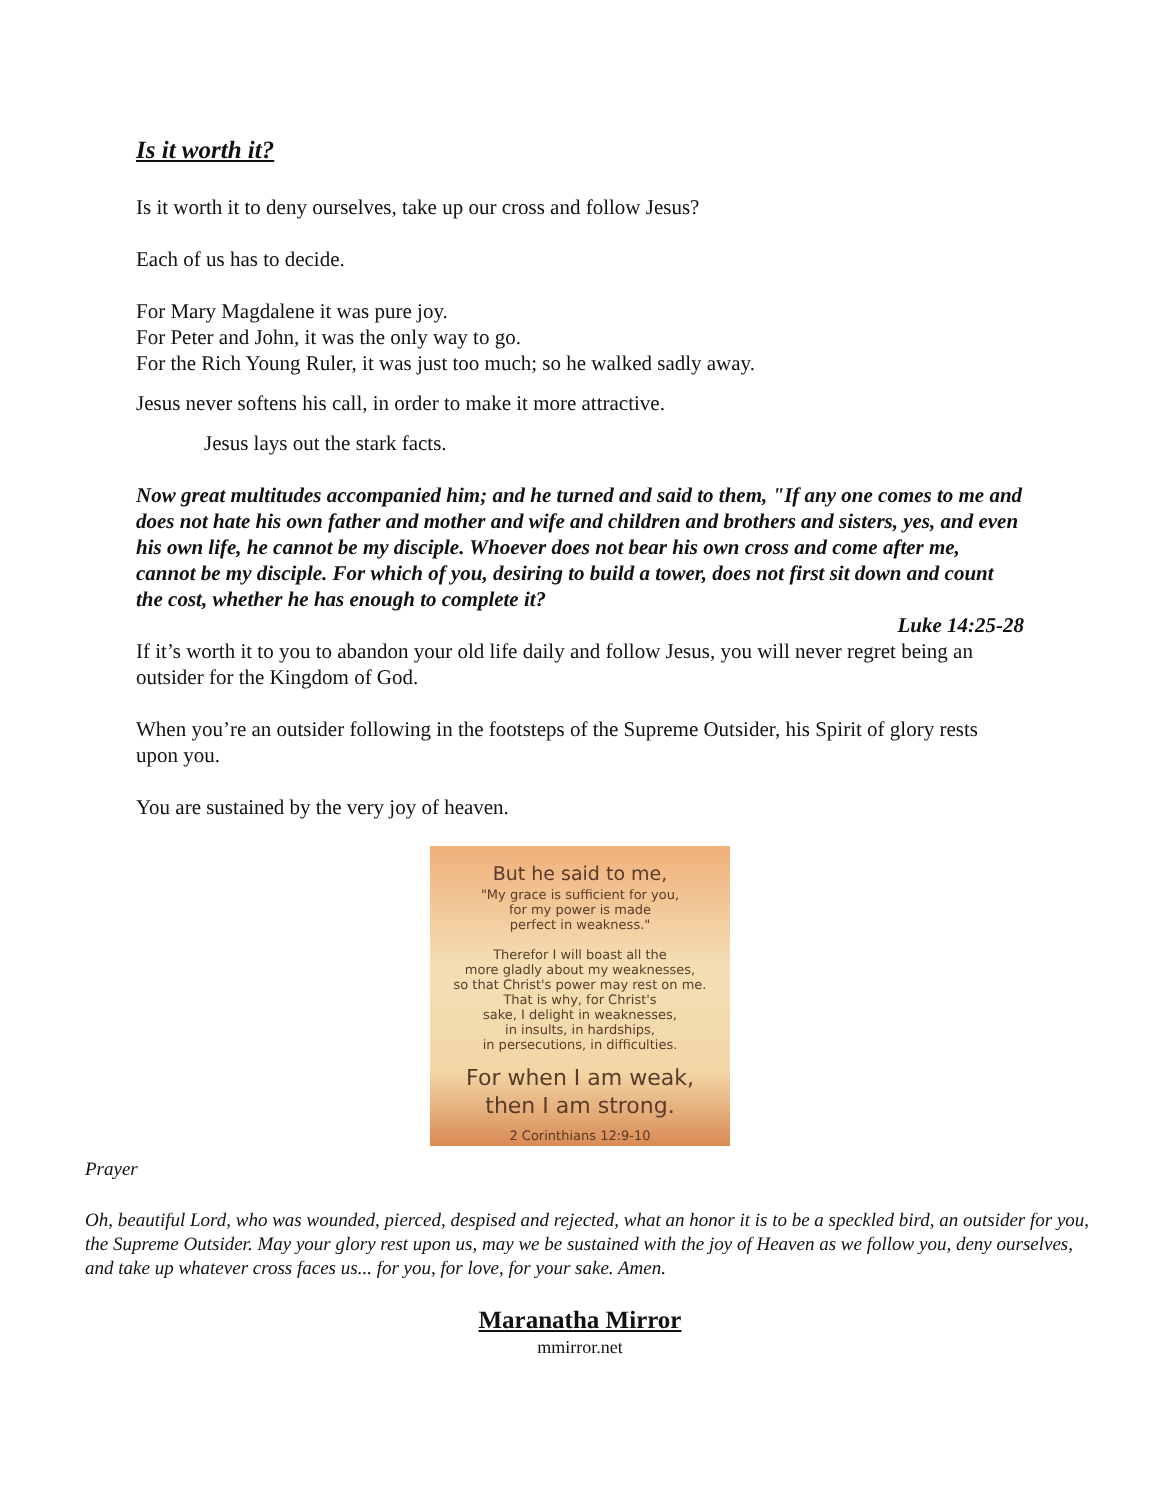Is it worth it?
Is it worth it to deny ourselves, take up our cross and follow Jesus?
Each of us has to decide.
For Mary Magdalene it was pure joy.
For Peter and John, it was the only way to go.
For the Rich Young Ruler, it was just too much; so he walked sadly away.
Jesus never softens his call, in order to make it more attractive.
Jesus lays out the stark facts.
Now great multitudes accompanied him; and he turned and said to them, "If any one comes to me and does not hate his own father and mother and wife and children and brothers and sisters, yes, and even his own life, he cannot be my disciple. Whoever does not bear his own cross and come after me, cannot be my disciple. For which of you, desiring to build a tower, does not first sit down and count the cost, whether he has enough to complete it?
Luke 14:25-28
If it’s worth it to you to abandon your old life daily and follow Jesus, you will never regret being an outsider for the Kingdom of God.
When you’re an outsider following in the footsteps of the Supreme Outsider, his Spirit of glory rests upon you.
You are sustained by the very joy of heaven.
But he said to me,
"My grace is sufficient for you,
for my power is made
perfect in weakness."
Therefor I will boast all the
more gladly about my weaknesses,
so that Christ's power may rest on me.
That is why, for Christ's
sake, I delight in weaknesses,
in insults, in hardships,
in persecutions, in difficulties.
For when I am weak,
then I am strong.
2 Corinthians 12:9-10
Prayer
Oh, beautiful Lord, who was wounded, pierced, despised and rejected, what an honor it is to be a speckled bird, an outsider for you, the Supreme Outsider. May your glory rest upon us, may we be sustained with the joy of Heaven as we follow you, deny ourselves, and take up whatever cross faces us... for you, for love, for your sake. Amen.
Maranatha Mirror
mmirror.net